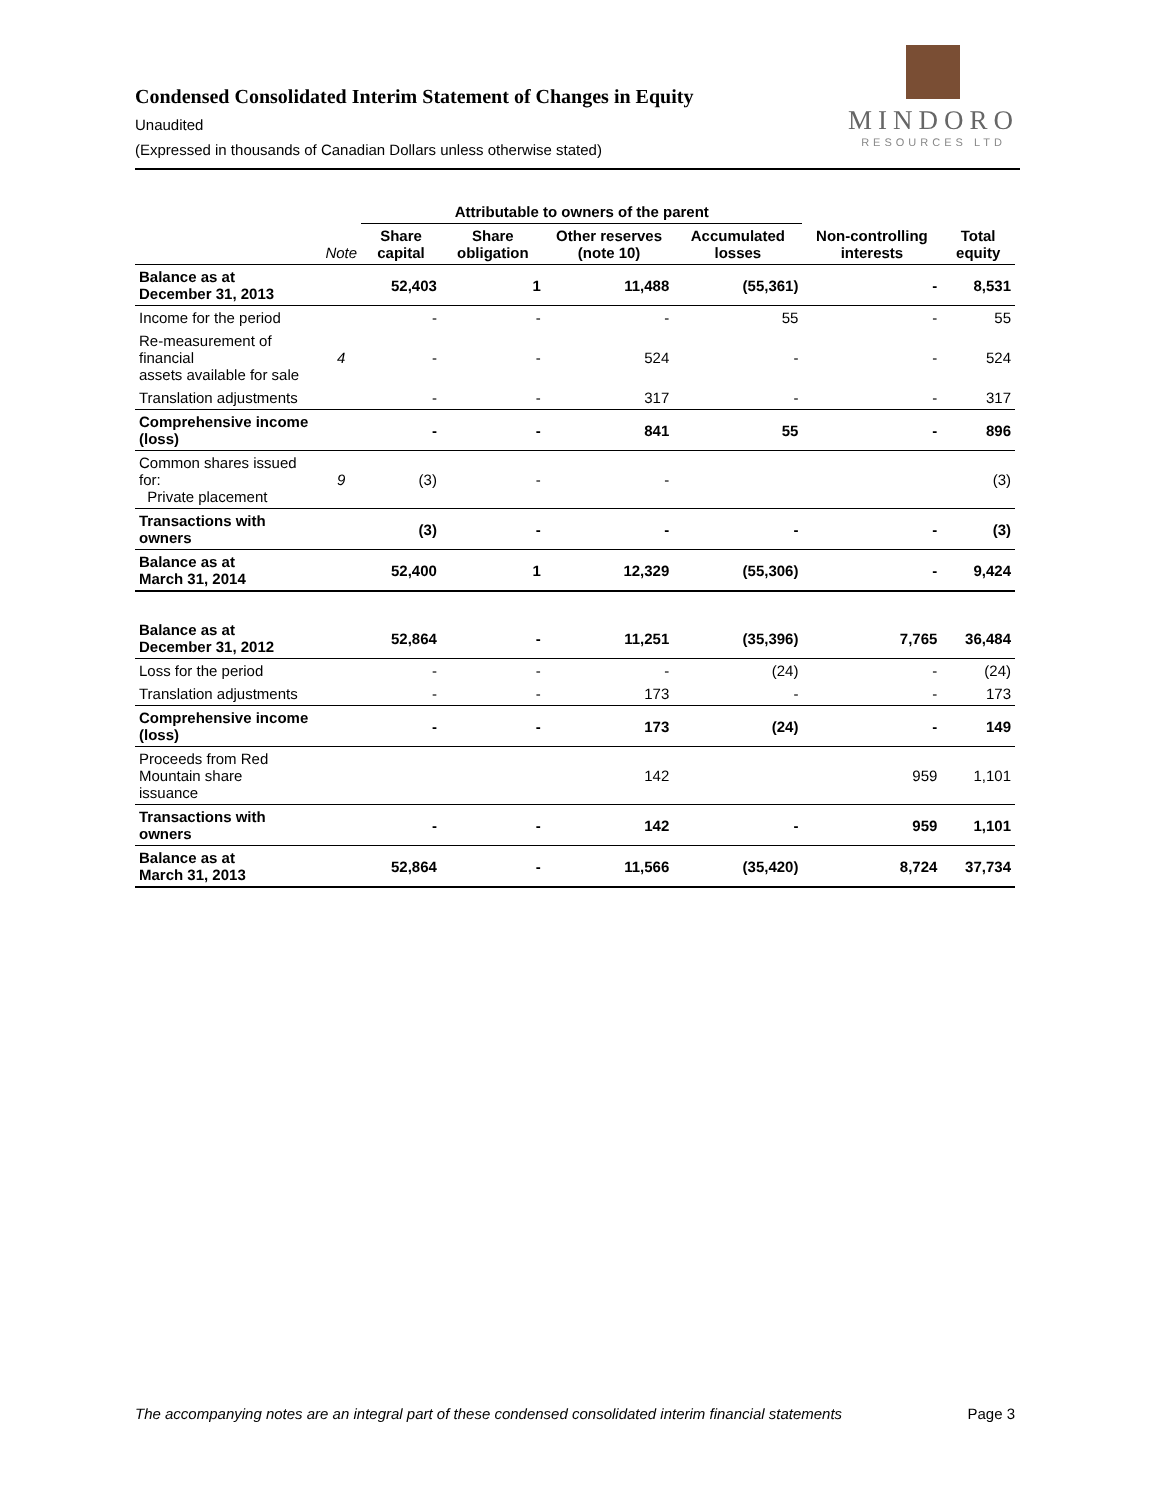MINDORO
RESOURCES LTD
Condensed Consolidated Interim Statement of Changes in Equity
Unaudited
(Expressed in thousands of Canadian Dollars unless otherwise stated)
| | | Attributable to owners of the parent | | | | | |
| --- | --- | --- | --- | --- | --- | --- | --- |
| | Note | Share capital | Share obligation | Other reserves (note 10) | Accumulated losses | Non-controlling interests | Total equity |
| Balance as at December 31, 2013 | | 52,403 | 1 | 11,488 | (55,361) | - | 8,531 |
| Income for the period | | - | - | - | 55 | - | 55 |
| Re-measurement of financial assets available for sale | 4 | - | - | 524 | - | - | 524 |
| Translation adjustments | | - | - | 317 | - | - | 317 |
| Comprehensive income (loss) | | - | - | 841 | 55 | - | 896 |
| Common shares issued for: Private placement | 9 | (3) | - | - | | | (3) |
| Transactions with owners | | (3) | - | - | - | - | (3) |
| Balance as at March 31, 2014 | | 52,400 | 1 | 12,329 | (55,306) | - | 9,424 |
| Balance as at December 31, 2012 | | 52,864 | - | 11,251 | (35,396) | 7,765 | 36,484 |
| Loss for the period | | - | - | - | (24) | - | (24) |
| Translation adjustments | | - | - | 173 | - | - | 173 |
| Comprehensive income (loss) | | - | - | 173 | (24) | - | 149 |
| Proceeds from Red Mountain share issuance | | | | 142 | | 959 | 1,101 |
| Transactions with owners | | - | - | 142 | - | 959 | 1,101 |
| Balance as at March 31, 2013 | | 52,864 | - | 11,566 | (35,420) | 8,724 | 37,734 |
The accompanying notes are an integral part of these condensed consolidated interim financial statements Page 3